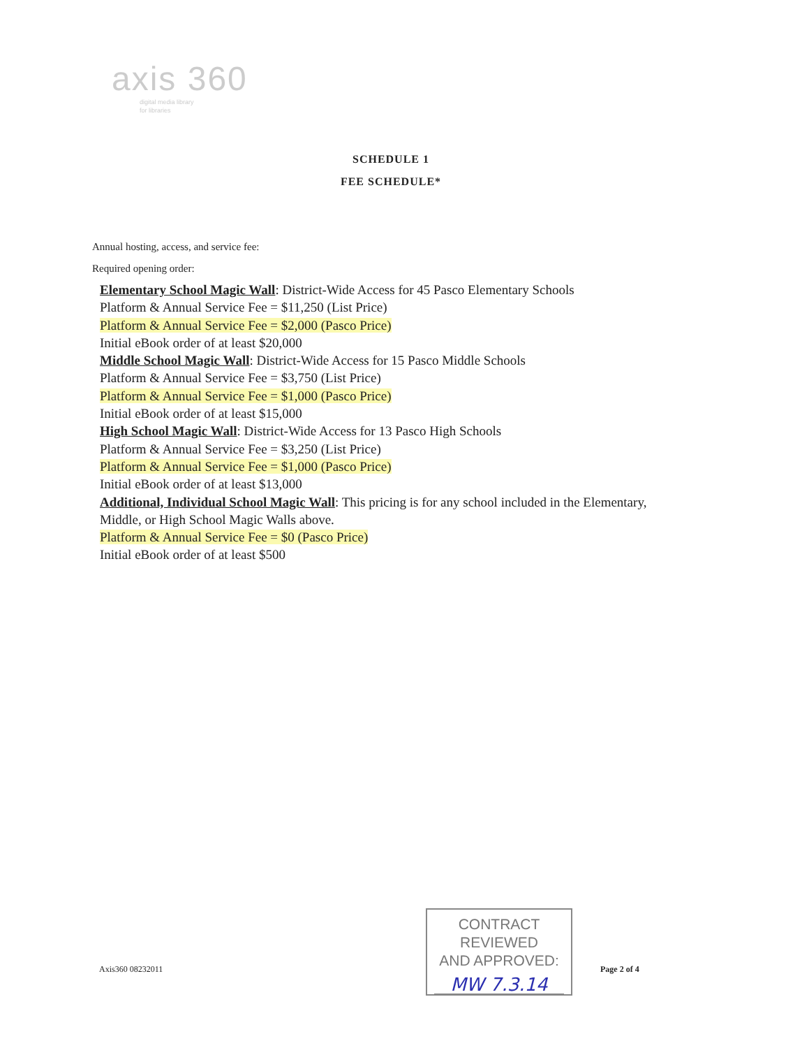axis 360
digital media library
for libraries
SCHEDULE 1
FEE SCHEDULE*
Annual hosting, access, and service fee:
Required opening order:
Elementary School Magic Wall: District-Wide Access for 45 Pasco Elementary Schools
Platform & Annual Service Fee = $11,250 (List Price)
Platform & Annual Service Fee = $2,000 (Pasco Price)
Initial eBook order of at least $20,000
Middle School Magic Wall: District-Wide Access for 15 Pasco Middle Schools
Platform & Annual Service Fee = $3,750 (List Price)
Platform & Annual Service Fee = $1,000 (Pasco Price)
Initial eBook order of at least $15,000
High School Magic Wall: District-Wide Access for 13 Pasco High Schools
Platform & Annual Service Fee = $3,250 (List Price)
Platform & Annual Service Fee = $1,000 (Pasco Price)
Initial eBook order of at least $13,000
Additional, Individual School Magic Wall: This pricing is for any school included in the Elementary, Middle, or High School Magic Walls above.
Platform & Annual Service Fee = $0 (Pasco Price)
Initial eBook order of at least $500
Axis360 08232011
CONTRACT REVIEWED
AND APPROVED:
MW 7.3.14
Page 2 of 4